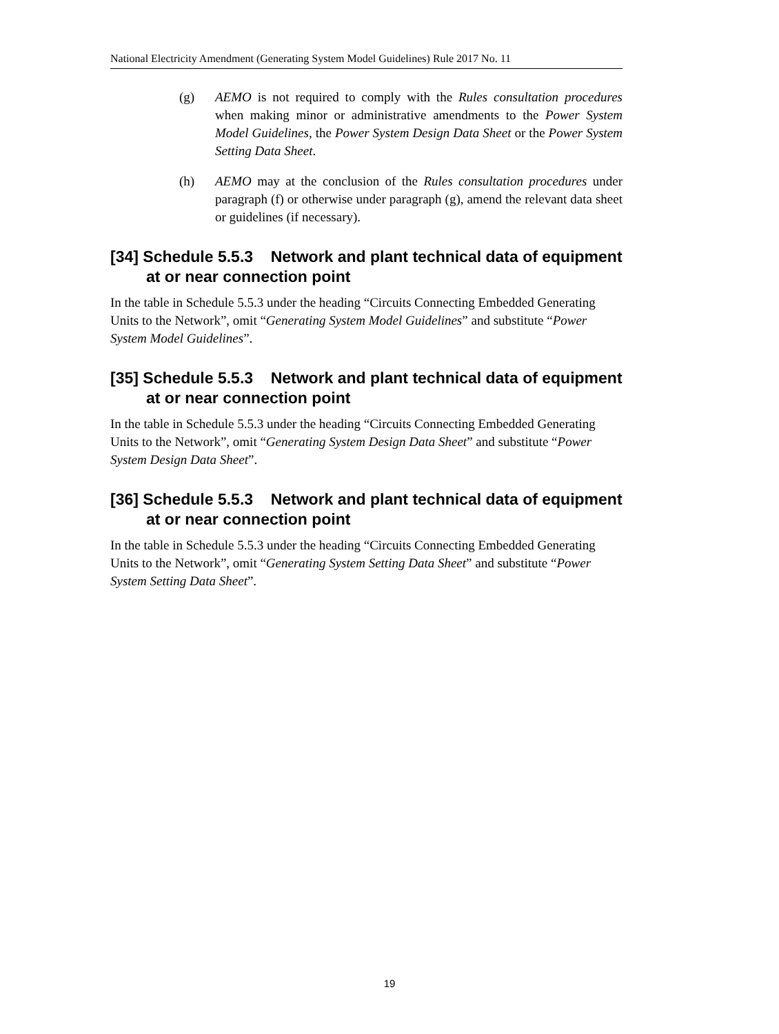National Electricity Amendment (Generating System Model Guidelines) Rule 2017 No. 11
(g) AEMO is not required to comply with the Rules consultation procedures when making minor or administrative amendments to the Power System Model Guidelines, the Power System Design Data Sheet or the Power System Setting Data Sheet.
(h) AEMO may at the conclusion of the Rules consultation procedures under paragraph (f) or otherwise under paragraph (g), amend the relevant data sheet or guidelines (if necessary).
[34] Schedule 5.5.3 Network and plant technical data of equipment at or near connection point
In the table in Schedule 5.5.3 under the heading “Circuits Connecting Embedded Generating Units to the Network”, omit “Generating System Model Guidelines” and substitute “Power System Model Guidelines”.
[35] Schedule 5.5.3 Network and plant technical data of equipment at or near connection point
In the table in Schedule 5.5.3 under the heading “Circuits Connecting Embedded Generating Units to the Network”, omit “Generating System Design Data Sheet” and substitute “Power System Design Data Sheet”.
[36] Schedule 5.5.3 Network and plant technical data of equipment at or near connection point
In the table in Schedule 5.5.3 under the heading “Circuits Connecting Embedded Generating Units to the Network”, omit “Generating System Setting Data Sheet” and substitute “Power System Setting Data Sheet”.
19